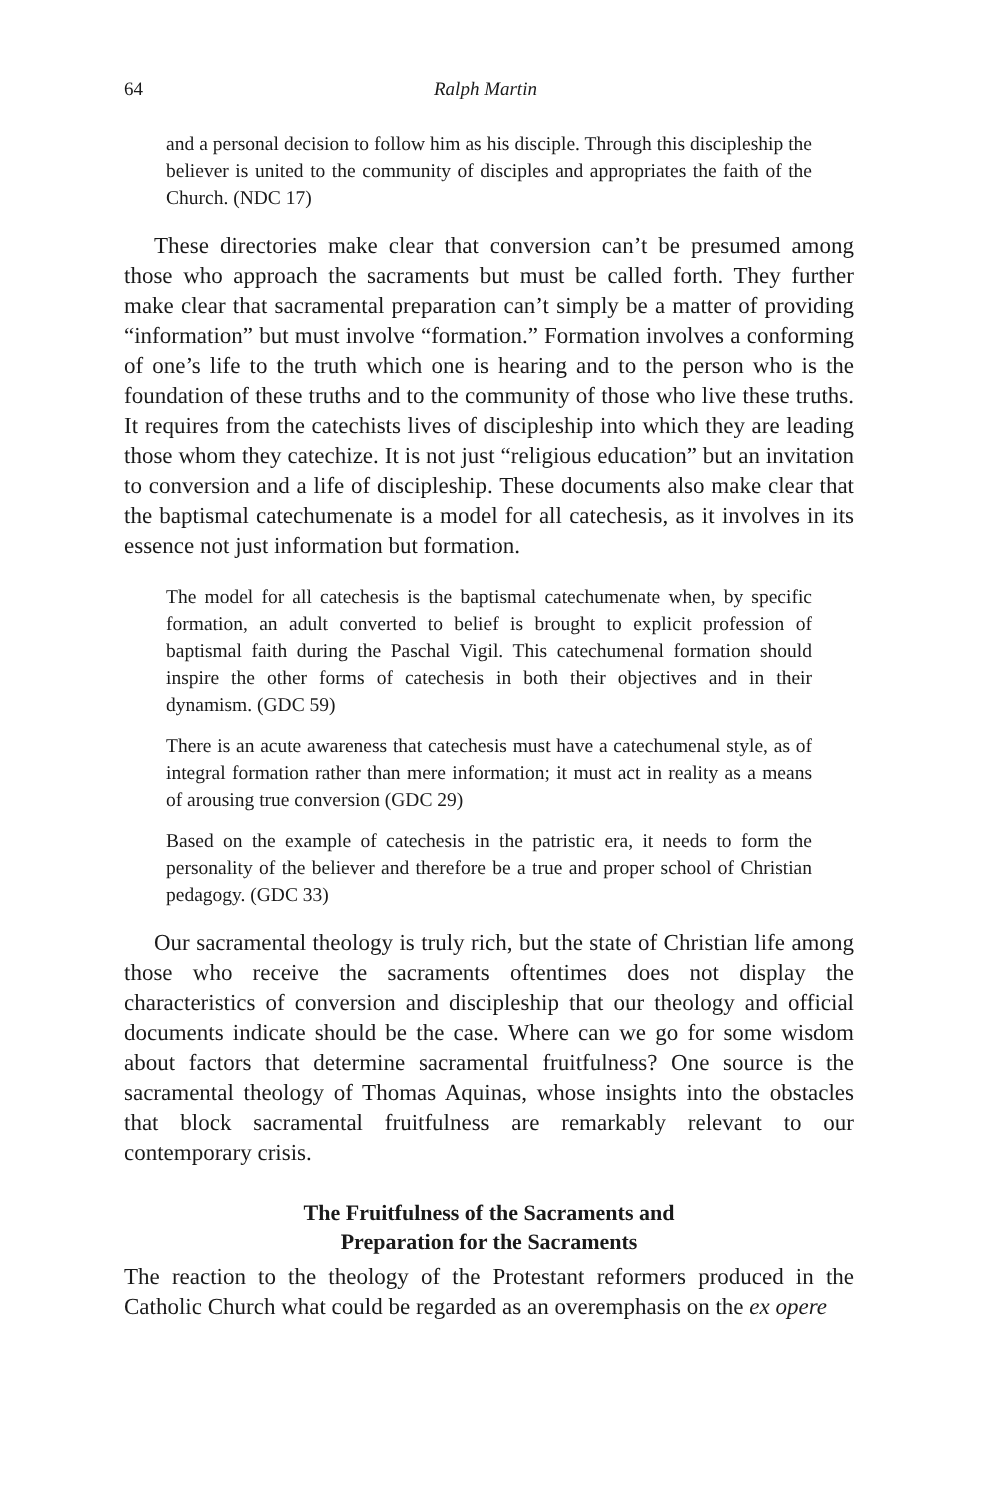64 Ralph Martin
and a personal decision to follow him as his disciple. Through this discipleship the believer is united to the community of disciples and appropriates the faith of the Church. (NDC 17)
These directories make clear that conversion can’t be presumed among those who approach the sacraments but must be called forth. They further make clear that sacramental preparation can’t simply be a matter of providing “information” but must involve “formation.” Formation involves a conforming of one’s life to the truth which one is hearing and to the person who is the foundation of these truths and to the community of those who live these truths. It requires from the catechists lives of discipleship into which they are leading those whom they catechize. It is not just “religious education” but an invitation to conversion and a life of discipleship. These documents also make clear that the baptismal catechumenate is a model for all catechesis, as it involves in its essence not just information but formation.
The model for all catechesis is the baptismal catechumenate when, by specific formation, an adult converted to belief is brought to explicit profession of baptismal faith during the Paschal Vigil. This catechumenal formation should inspire the other forms of catechesis in both their objectives and in their dynamism. (GDC 59)
There is an acute awareness that catechesis must have a catechumenal style, as of integral formation rather than mere information; it must act in reality as a means of arousing true conversion (GDC 29)
Based on the example of catechesis in the patristic era, it needs to form the personality of the believer and therefore be a true and proper school of Christian pedagogy. (GDC 33)
Our sacramental theology is truly rich, but the state of Christian life among those who receive the sacraments oftentimes does not display the characteristics of conversion and discipleship that our theology and official documents indicate should be the case. Where can we go for some wisdom about factors that determine sacramental fruitfulness? One source is the sacramental theology of Thomas Aquinas, whose insights into the obstacles that block sacramental fruitfulness are remarkably relevant to our contemporary crisis.
The Fruitfulness of the Sacraments and
Preparation for the Sacraments
The reaction to the theology of the Protestant reformers produced in the Catholic Church what could be regarded as an overemphasis on the ex opere